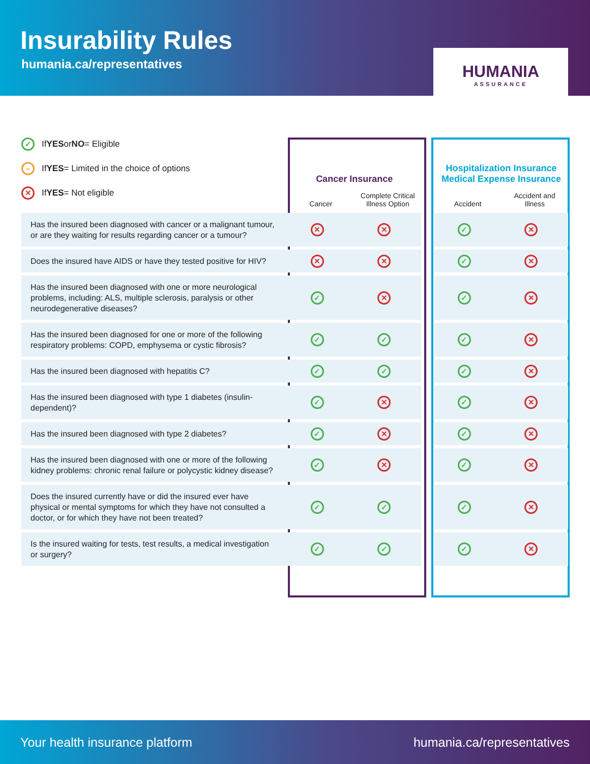Insurability Rules
humania.ca/representatives
HUMANIA
ASSURANCE
✓ If YES or NO = Eligible
– If YES = Limited in the choice of options
✕ If YES = Not eligible
| | Cancer Insurance | | | Hospitalization Insurance Medical Expense Insurance | |
| --- | --- | --- | --- | --- | --- |
| | Cancer | Complete Critical Illness Option | | Accident | Accident and Illness |
| Has the insured been diagnosed with cancer or a malignant tumour, or are they waiting for results regarding cancer or a tumour? | ✕ | ✕ | | ✓ | ✕ |
| Does the insured have AIDS or have they tested positive for HIV? | ✕ | ✕ | | ✓ | ✕ |
| Has the insured been diagnosed with one or more neurological problems, including: ALS, multiple sclerosis, paralysis or other neurodegenerative diseases? | ✓ | ✕ | | ✓ | ✕ |
| Has the insured been diagnosed for one or more of the following respiratory problems: COPD, emphysema or cystic fibrosis? | ✓ | ✓ | | ✓ | ✕ |
| Has the insured been diagnosed with hepatitis C? | ✓ | ✓ | | ✓ | ✕ |
| Has the insured been diagnosed with type 1 diabetes (insulin-dependent)? | ✓ | ✕ | | ✓ | ✕ |
| Has the insured been diagnosed with type 2 diabetes? | ✓ | ✕ | | ✓ | ✕ |
| Has the insured been diagnosed with one or more of the following kidney problems: chronic renal failure or polycystic kidney disease? | ✓ | ✕ | | ✓ | ✕ |
| Does the insured currently have or did the insured ever have physical or mental symptoms for which they have not consulted a doctor, or for which they have not been treated? | ✓ | ✓ | | ✓ | ✕ |
| Is the insured waiting for tests, test results, a medical investigation or surgery? | ✓ | ✓ | | ✓ | ✕ |
Your health insurance platform humania.ca/representatives